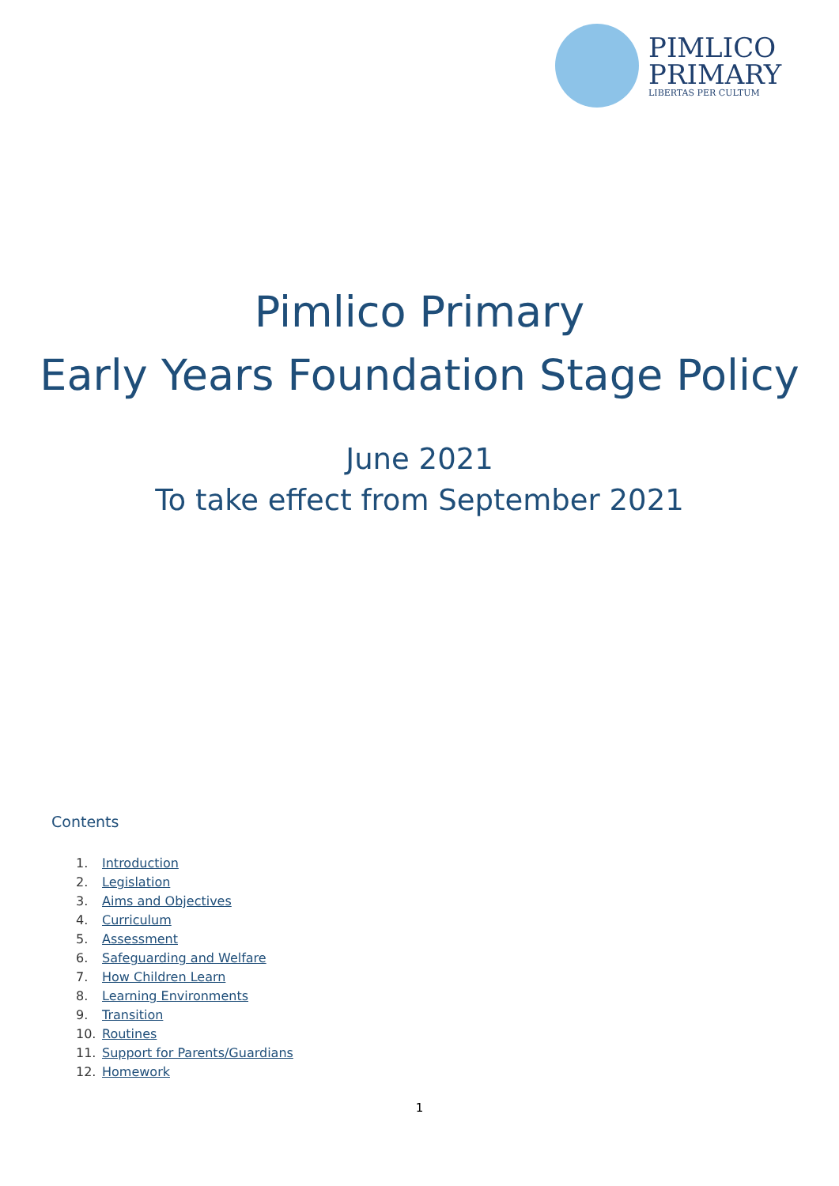PIMLICO
PRIMARY
LIBERTAS PER CULTUM
Pimlico Primary
Early Years Foundation Stage Policy
June 2021
To take effect from September 2021
Contents
1. Introduction
2. Legislation
3. Aims and Objectives
4. Curriculum
5. Assessment
6. Safeguarding and Welfare
7. How Children Learn
8. Learning Environments
9. Transition
10. Routines
11. Support for Parents/Guardians
12. Homework
1